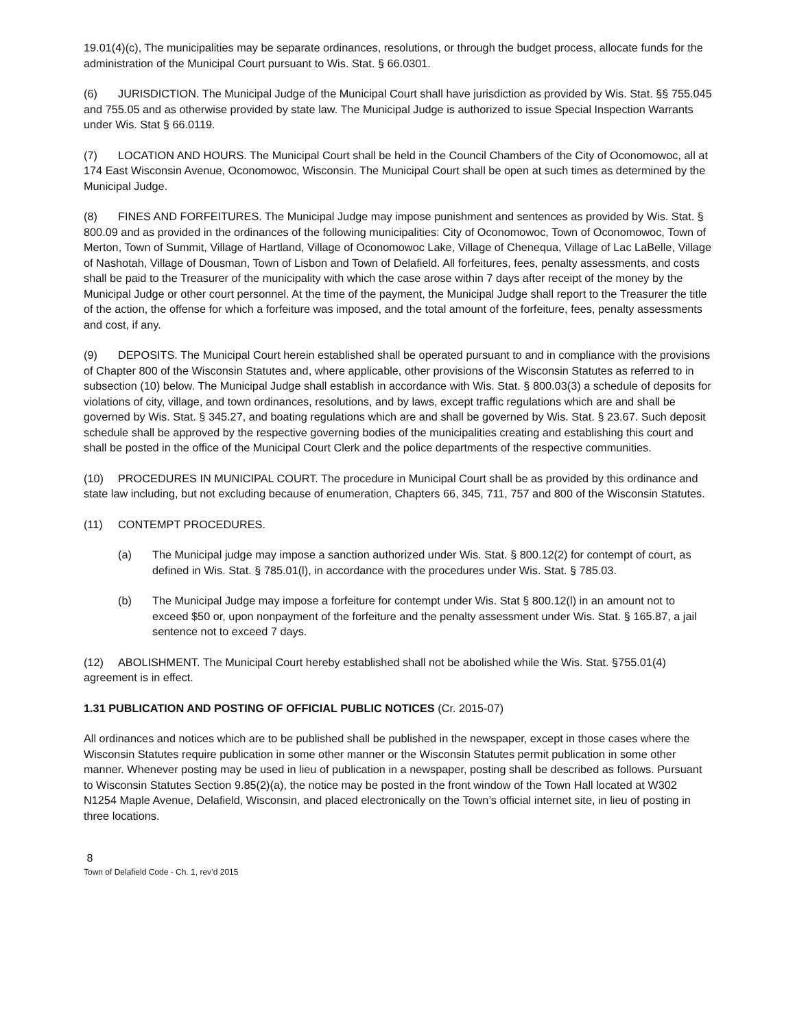19.01(4)(c), The municipalities may be separate ordinances, resolutions, or through the budget process, allocate funds for the administration of the Municipal Court pursuant to Wis. Stat. § 66.0301.
(6) JURISDICTION. The Municipal Judge of the Municipal Court shall have jurisdiction as provided by Wis. Stat. §§ 755.045 and 755.05 and as otherwise provided by state law. The Municipal Judge is authorized to issue Special Inspection Warrants under Wis. Stat § 66.0119.
(7) LOCATION AND HOURS. The Municipal Court shall be held in the Council Chambers of the City of Oconomowoc, all at 174 East Wisconsin Avenue, Oconomowoc, Wisconsin. The Municipal Court shall be open at such times as determined by the Municipal Judge.
(8) FINES AND FORFEITURES. The Municipal Judge may impose punishment and sentences as provided by Wis. Stat. § 800.09 and as provided in the ordinances of the following municipalities: City of Oconomowoc, Town of Oconomowoc, Town of Merton, Town of Summit, Village of Hartland, Village of Oconomowoc Lake, Village of Chenequa, Village of Lac LaBelle, Village of Nashotah, Village of Dousman, Town of Lisbon and Town of Delafield. All forfeitures, fees, penalty assessments, and costs shall be paid to the Treasurer of the municipality with which the case arose within 7 days after receipt of the money by the Municipal Judge or other court personnel. At the time of the payment, the Municipal Judge shall report to the Treasurer the title of the action, the offense for which a forfeiture was imposed, and the total amount of the forfeiture, fees, penalty assessments and cost, if any.
(9) DEPOSITS. The Municipal Court herein established shall be operated pursuant to and in compliance with the provisions of Chapter 800 of the Wisconsin Statutes and, where applicable, other provisions of the Wisconsin Statutes as referred to in subsection (10) below. The Municipal Judge shall establish in accordance with Wis. Stat. § 800.03(3) a schedule of deposits for violations of city, village, and town ordinances, resolutions, and by laws, except traffic regulations which are and shall be governed by Wis. Stat. § 345.27, and boating regulations which are and shall be governed by Wis. Stat. § 23.67. Such deposit schedule shall be approved by the respective governing bodies of the municipalities creating and establishing this court and shall be posted in the office of the Municipal Court Clerk and the police departments of the respective communities.
(10) PROCEDURES IN MUNICIPAL COURT. The procedure in Municipal Court shall be as provided by this ordinance and state law including, but not excluding because of enumeration, Chapters 66, 345, 711, 757 and 800 of the Wisconsin Statutes.
(11) CONTEMPT PROCEDURES.
(a) The Municipal judge may impose a sanction authorized under Wis. Stat. § 800.12(2) for contempt of court, as defined in Wis. Stat. § 785.01(l), in accordance with the procedures under Wis. Stat. § 785.03.
(b) The Municipal Judge may impose a forfeiture for contempt under Wis. Stat § 800.12(l) in an amount not to exceed $50 or, upon nonpayment of the forfeiture and the penalty assessment under Wis. Stat. § 165.87, a jail sentence not to exceed 7 days.
(12) ABOLISHMENT. The Municipal Court hereby established shall not be abolished while the Wis. Stat. §755.01(4) agreement is in effect.
1.31 PUBLICATION AND POSTING OF OFFICIAL PUBLIC NOTICES (Cr. 2015-07)
All ordinances and notices which are to be published shall be published in the newspaper, except in those cases where the Wisconsin Statutes require publication in some other manner or the Wisconsin Statutes permit publication in some other manner. Whenever posting may be used in lieu of publication in a newspaper, posting shall be described as follows. Pursuant to Wisconsin Statutes Section 9.85(2)(a), the notice may be posted in the front window of the Town Hall located at W302 N1254 Maple Avenue, Delafield, Wisconsin, and placed electronically on the Town’s official internet site, in lieu of posting in three locations.
8
Town of Delafield Code - Ch. 1, rev’d 2015